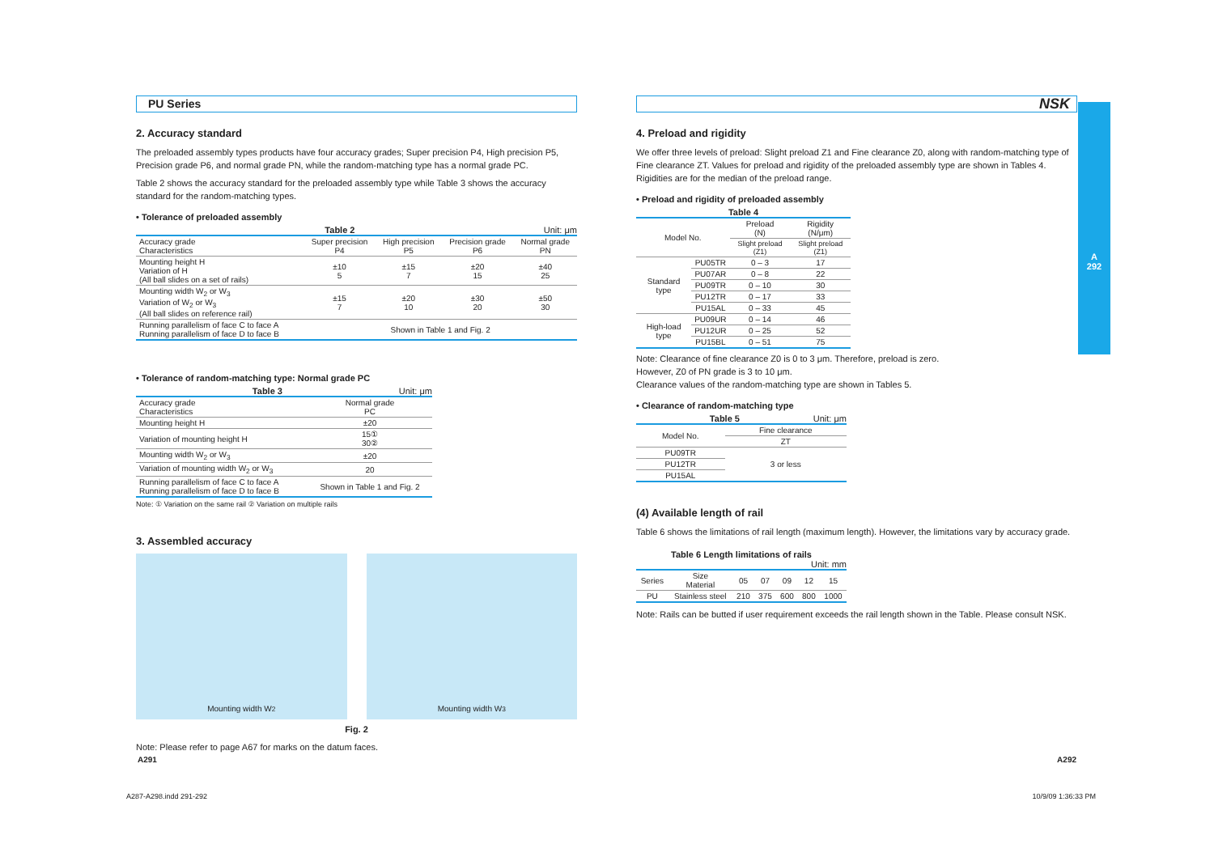PU Series
2. Accuracy standard
The preloaded assembly types products have four accuracy grades; Super precision P4, High precision P5, Precision grade P6, and normal grade PN, while the random-matching type has a normal grade PC.
Table 2 shows the accuracy standard for the preloaded assembly type while Table 3 shows the accuracy standard for the random-matching types.
• Tolerance of preloaded assembly
Table 2 Unit: μm
| Accuracy grade Characteristics | Super precision P4 | High precision P5 | Precision grade P6 | Normal grade PN |
| --- | --- | --- | --- | --- |
| Mounting height H Variation of H (All ball slides on a set of rails) | ±10 5 | ±15 7 | ±20 15 | ±40 25 |
| Mounting width W<sub>2</sub> or W<sub>3</sub> Variation of W<sub>2</sub> or W<sub>3</sub> (All ball slides on reference rail) | ±15 7 | ±20 10 | ±30 20 | ±50 30 |
| Running parallelism of face C to face A Running parallelism of face D to face B | Shown in Table 1 and Fig. 2 | | | |
• Tolerance of random-matching type: Normal grade PC
Table 3 Unit: μm
| Accuracy grade Characteristics | Normal grade PC |
| --- | --- |
| Mounting height H | ±20 |
| Variation of mounting height H | 15① 30② |
| Mounting width W<sub>2</sub> or W<sub>3</sub> | ±20 |
| Variation of mounting width W<sub>2</sub> or W<sub>3</sub> | 20 |
| Running parallelism of face C to face A Running parallelism of face D to face B | Shown in Table 1 and Fig. 2 |
Note: ① Variation on the same rail ② Variation on multiple rails
3. Assembled accuracy
Mounting width W<sub>2</sub> Mounting width W<sub>3</sub>
Fig. 2
Note: Please refer to page A67 for marks on the datum faces.
NSK
4. Preload and rigidity
We offer three levels of preload: Slight preload Z1 and Fine clearance Z0, along with random-matching type of Fine clearance ZT. Values for preload and rigidity of the preloaded assembly type are shown in Tables 4. Rigidities are for the median of the preload range.
• Preload and rigidity of preloaded assembly
Table 4
| Model No. | | Preload (N) | Rigidity (N/μm) |
| --- | --- | --- | --- |
| | | Slight preload (Z1) | Slight preload (Z1) |
| Standard type | PU05TR | 0 – 3 | 17 |
| | PU07AR | 0 – 8 | 22 |
| | PU09TR | 0 – 10 | 30 |
| | PU12TR | 0 – 17 | 33 |
| | PU15AL | 0 – 33 | 45 |
| High-load type | PU09UR | 0 – 14 | 46 |
| | PU12UR | 0 – 25 | 52 |
| | PU15BL | 0 – 51 | 75 |
Note: Clearance of fine clearance Z0 is 0 to 3 μm. Therefore, preload is zero.
However, Z0 of PN grade is 3 to 10 μm.
Clearance values of the random-matching type are shown in Tables 5.
• Clearance of random-matching type
Table 5 Unit: μm
| Model No. | Fine clearance |
| --- | --- |
| | ZT |
| PU09TR | 3 or less |
| PU12TR | |
| PU15AL | |
(4) Available length of rail
Table 6 shows the limitations of rail length (maximum length). However, the limitations vary by accuracy grade.
Table 6 Length limitations of rails Unit: mm
| Series | Size Material | 05 | 07 | 09 | 12 | 15 |
| --- | --- | --- | --- | --- | --- | --- |
| PU | Stainless steel | 210 | 375 | 600 | 800 | 1000 |
Note: Rails can be butted if user requirement exceeds the rail length shown in the Table. Please consult NSK.
A
292
A291 A292
A287-A298.indd 291-292 10/9/09 1:36:33 PM